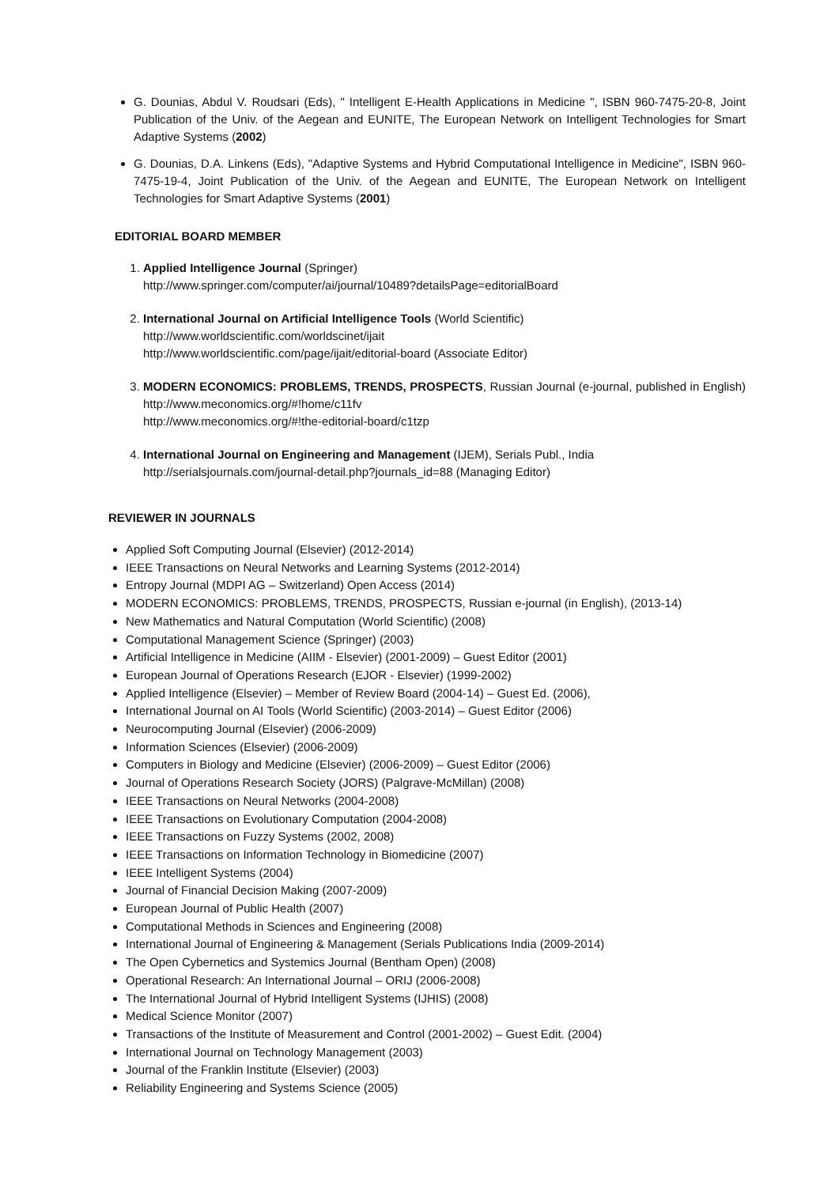G. Dounias, Abdul V. Roudsari (Eds), " Intelligent E-Health Applications in Medicine ", ISBN 960-7475-20-8, Joint Publication of the Univ. of the Aegean and EUNITE, The European Network on Intelligent Technologies for Smart Adaptive Systems (2002)
G. Dounias, D.A. Linkens (Eds), "Adaptive Systems and Hybrid Computational Intelligence in Medicine", ISBN 960-7475-19-4, Joint Publication of the Univ. of the Aegean and EUNITE, The European Network on Intelligent Technologies for Smart Adaptive Systems (2001)
EDITORIAL BOARD MEMBER
1. Applied Intelligence Journal (Springer)
http://www.springer.com/computer/ai/journal/10489?detailsPage=editorialBoard
2. International Journal on Artificial Intelligence Tools (World Scientific)
http://www.worldscientific.com/worldscinet/ijait
http://www.worldscientific.com/page/ijait/editorial-board (Associate Editor)
3. MODERN ECONOMICS: PROBLEMS, TRENDS, PROSPECTS, Russian Journal (e-journal, published in English) http://www.meconomics.org/#!home/c11fv
http://www.meconomics.org/#!the-editorial-board/c1tzp
4. International Journal on Engineering and Management (IJEM), Serials Publ., India
http://serialsjournals.com/journal-detail.php?journals_id=88 (Managing Editor)
REVIEWER IN JOURNALS
Applied Soft Computing Journal (Elsevier) (2012-2014)
IEEE Transactions on Neural Networks and Learning Systems (2012-2014)
Entropy Journal (MDPI AG – Switzerland) Open Access (2014)
MODERN ECONOMICS: PROBLEMS, TRENDS, PROSPECTS, Russian e-journal (in English), (2013-14)
New Mathematics and Natural Computation (World Scientific) (2008)
Computational Management Science (Springer) (2003)
Artificial Intelligence in Medicine (AIIM - Elsevier) (2001-2009) – Guest Editor (2001)
European Journal of Operations Research (EJOR - Elsevier) (1999-2002)
Applied Intelligence (Elsevier) – Member of Review Board (2004-14) – Guest Ed. (2006),
International Journal on AI Tools (World Scientific) (2003-2014) – Guest Editor (2006)
Neurocomputing Journal (Elsevier) (2006-2009)
Information Sciences (Elsevier) (2006-2009)
Computers in Biology and Medicine (Elsevier) (2006-2009) – Guest Editor (2006)
Journal of Operations Research Society (JORS) (Palgrave-McMillan) (2008)
IEEE Transactions on Neural Networks (2004-2008)
IEEE Transactions on Evolutionary Computation (2004-2008)
IEEE Transactions on Fuzzy Systems (2002, 2008)
IEEE Transactions on Information Technology in Biomedicine (2007)
IEEE Intelligent Systems (2004)
Journal of Financial Decision Making (2007-2009)
European Journal of Public Health (2007)
Computational Methods in Sciences and Engineering (2008)
International Journal of Engineering & Management (Serials Publications India (2009-2014)
The Open Cybernetics and Systemics Journal (Bentham Open) (2008)
Operational Research: An International Journal – ORIJ (2006-2008)
The International Journal of Hybrid Intelligent Systems (IJHIS) (2008)
Medical Science Monitor (2007)
Transactions of the Institute of Measurement and Control (2001-2002) – Guest Edit. (2004)
International Journal on Technology Management (2003)
Journal of the Franklin Institute (Elsevier) (2003)
Reliability Engineering and Systems Science (2005)